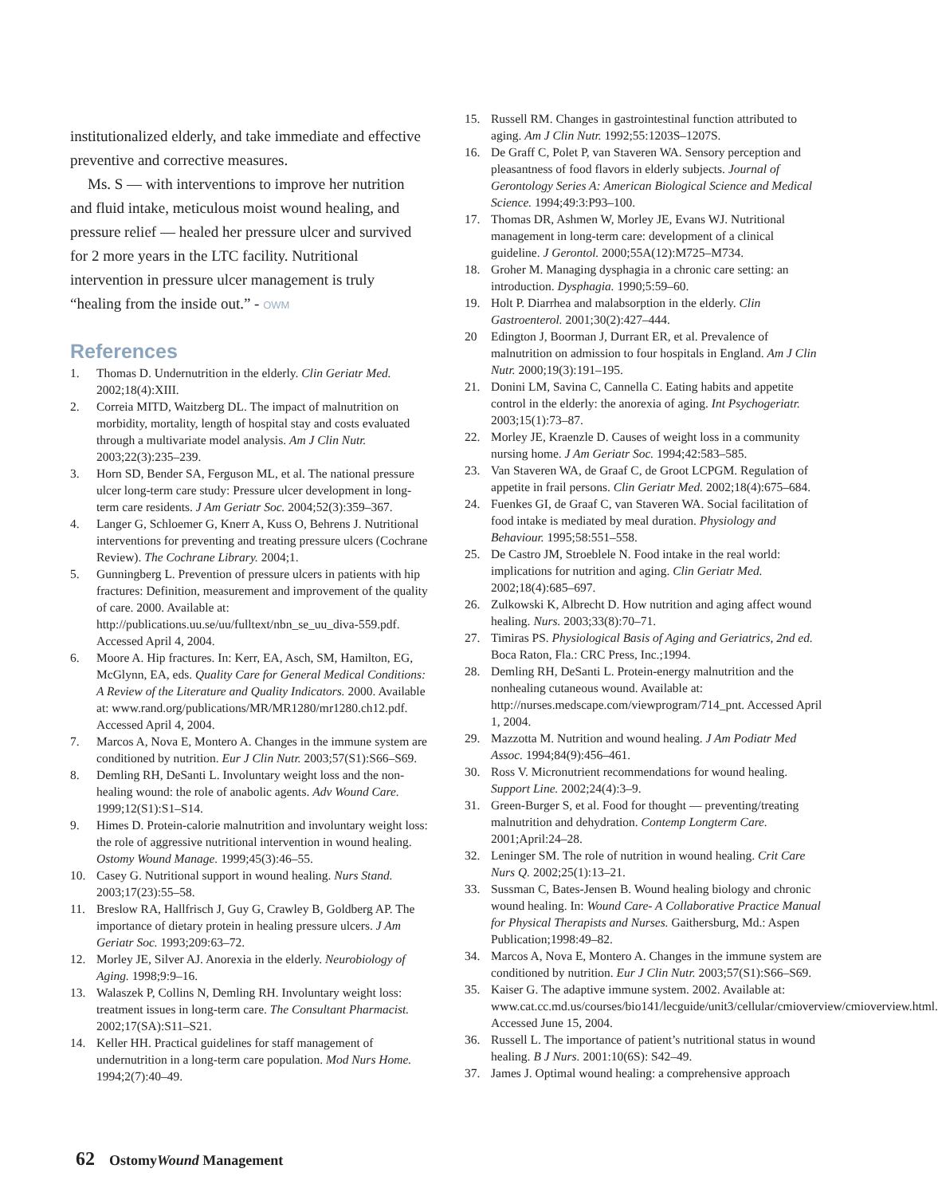institutionalized elderly, and take immediate and effective preventive and corrective measures.
Ms. S — with interventions to improve her nutrition and fluid intake, meticulous moist wound healing, and pressure relief — healed her pressure ulcer and survived for 2 more years in the LTC facility. Nutritional intervention in pressure ulcer management is truly “healing from the inside out.” - OWM
References
1. Thomas D. Undernutrition in the elderly. Clin Geriatr Med. 2002;18(4):XIII.
2. Correia MITD, Waitzberg DL. The impact of malnutrition on morbidity, mortality, length of hospital stay and costs evaluated through a multivariate model analysis. Am J Clin Nutr. 2003;22(3):235–239.
3. Horn SD, Bender SA, Ferguson ML, et al. The national pressure ulcer long-term care study: Pressure ulcer development in long-term care residents. J Am Geriatr Soc. 2004;52(3):359–367.
4. Langer G, Schloemer G, Knerr A, Kuss O, Behrens J. Nutritional interventions for preventing and treating pressure ulcers (Cochrane Review). The Cochrane Library. 2004;1.
5. Gunningberg L. Prevention of pressure ulcers in patients with hip fractures: Definition, measurement and improvement of the quality of care. 2000. Available at: http://publications.uu.se/uu/fulltext/nbn_se_uu_diva-559.pdf. Accessed April 4, 2004.
6. Moore A. Hip fractures. In: Kerr, EA, Asch, SM, Hamilton, EG, McGlynn, EA, eds. Quality Care for General Medical Conditions: A Review of the Literature and Quality Indicators. 2000. Available at: www.rand.org/publications/MR/MR1280/mr1280.ch12.pdf. Accessed April 4, 2004.
7. Marcos A, Nova E, Montero A. Changes in the immune system are conditioned by nutrition. Eur J Clin Nutr. 2003;57(S1):S66–S69.
8. Demling RH, DeSanti L. Involuntary weight loss and the non-healing wound: the role of anabolic agents. Adv Wound Care. 1999;12(S1):S1–S14.
9. Himes D. Protein-calorie malnutrition and involuntary weight loss: the role of aggressive nutritional intervention in wound healing. Ostomy Wound Manage. 1999;45(3):46–55.
10. Casey G. Nutritional support in wound healing. Nurs Stand. 2003;17(23):55–58.
11. Breslow RA, Hallfrisch J, Guy G, Crawley B, Goldberg AP. The importance of dietary protein in healing pressure ulcers. J Am Geriatr Soc. 1993;209:63–72.
12. Morley JE, Silver AJ. Anorexia in the elderly. Neurobiology of Aging. 1998;9:9–16.
13. Walaszek P, Collins N, Demling RH. Involuntary weight loss: treatment issues in long-term care. The Consultant Pharmacist. 2002;17(SA):S11–S21.
14. Keller HH. Practical guidelines for staff management of undernutrition in a long-term care population. Mod Nurs Home. 1994;2(7):40–49.
15. Russell RM. Changes in gastrointestinal function attributed to aging. Am J Clin Nutr. 1992;55:1203S–1207S.
16. De Graff C, Polet P, van Staveren WA. Sensory perception and pleasantness of food flavors in elderly subjects. Journal of Gerontology Series A: American Biological Science and Medical Science. 1994;49:3:P93–100.
17. Thomas DR, Ashmen W, Morley JE, Evans WJ. Nutritional management in long-term care: development of a clinical guideline. J Gerontol. 2000;55A(12):M725–M734.
18. Groher M. Managing dysphagia in a chronic care setting: an introduction. Dysphagia. 1990;5:59–60.
19. Holt P. Diarrhea and malabsorption in the elderly. Clin Gastroenterol. 2001;30(2):427–444.
20 Edington J, Boorman J, Durrant ER, et al. Prevalence of malnutrition on admission to four hospitals in England. Am J Clin Nutr. 2000;19(3):191–195.
21. Donini LM, Savina C, Cannella C. Eating habits and appetite control in the elderly: the anorexia of aging. Int Psychogeriatr. 2003;15(1):73–87.
22. Morley JE, Kraenzle D. Causes of weight loss in a community nursing home. J Am Geriatr Soc. 1994;42:583–585.
23. Van Staveren WA, de Graaf C, de Groot LCPGM. Regulation of appetite in frail persons. Clin Geriatr Med. 2002;18(4):675–684.
24. Fuenkes GI, de Graaf C, van Staveren WA. Social facilitation of food intake is mediated by meal duration. Physiology and Behaviour. 1995;58:551–558.
25. De Castro JM, Stroeblele N. Food intake in the real world: implications for nutrition and aging. Clin Geriatr Med. 2002;18(4):685–697.
26. Zulkowski K, Albrecht D. How nutrition and aging affect wound healing. Nurs. 2003;33(8):70–71.
27. Timiras PS. Physiological Basis of Aging and Geriatrics, 2nd ed. Boca Raton, Fla.: CRC Press, Inc.;1994.
28. Demling RH, DeSanti L. Protein-energy malnutrition and the nonhealing cutaneous wound. Available at: http://nurses.medscape.com/viewprogram/714_pnt. Accessed April 1, 2004.
29. Mazzotta M. Nutrition and wound healing. J Am Podiatr Med Assoc. 1994;84(9):456–461.
30. Ross V. Micronutrient recommendations for wound healing. Support Line. 2002;24(4):3–9.
31. Green-Burger S, et al. Food for thought — preventing/treating malnutrition and dehydration. Contemp Longterm Care. 2001;April:24–28.
32. Leninger SM. The role of nutrition in wound healing. Crit Care Nurs Q. 2002;25(1):13–21.
33. Sussman C, Bates-Jensen B. Wound healing biology and chronic wound healing. In: Wound Care- A Collaborative Practice Manual for Physical Therapists and Nurses. Gaithersburg, Md.: Aspen Publication;1998:49–82.
34. Marcos A, Nova E, Montero A. Changes in the immune system are conditioned by nutrition. Eur J Clin Nutr. 2003;57(S1):S66–S69.
35. Kaiser G. The adaptive immune system. 2002. Available at: www.cat.cc.md.us/courses/bio141/lecguide/unit3/cellular/cmioverview/cmioverview.html. Accessed June 15, 2004.
36. Russell L. The importance of patient’s nutritional status in wound healing. B J Nurs. 2001:10(6S): S42–49.
37. James J. Optimal wound healing: a comprehensive approach
62 OstomyWound Management